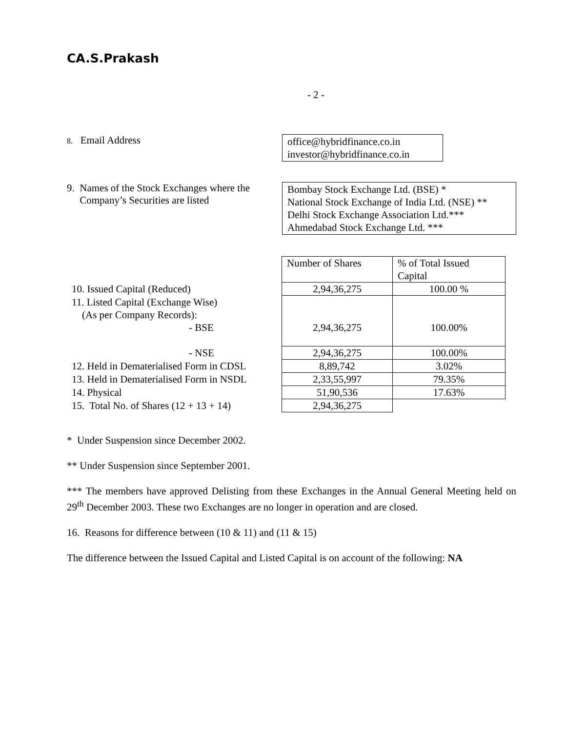CA.S.Prakash
- 2 -
8. Email Address
office@hybridfinance.co.in
investor@hybridfinance.co.in
9. Names of the Stock Exchanges where the
Company’s Securities are listed
Bombay Stock Exchange Ltd. (BSE) *
National Stock Exchange of India Ltd. (NSE) **
Delhi Stock Exchange Association Ltd.***
Ahmedabad Stock Exchange Ltd. ***
| | Number of Shares | % of Total Issued Capital |
| 10. Issued Capital (Reduced) | 2,94,36,275 | 100.00 % |
| 11. Listed Capital (Exchange Wise) (As per Company Records): - BSE | 2,94,36,275 | 100.00% |
| - NSE | 2,94,36,275 | 100.00% |
| 12. Held in Dematerialised Form in CDSL | 8,89,742 | 3.02% |
| 13. Held in Dematerialised Form in NSDL | 2,33,55,997 | 79.35% |
| 14. Physical | 51,90,536 | 17.63% |
| 15. Total No. of Shares (12 + 13 + 14) | 2,94,36,275 | |
* Under Suspension since December 2002.
** Under Suspension since September 2001.
*** The members have approved Delisting from these Exchanges in the Annual General Meeting held on 29<sup>th</sup> December 2003. These two Exchanges are no longer in operation and are closed.
16. Reasons for difference between (10 & 11) and (11 & 15)
The difference between the Issued Capital and Listed Capital is on account of the following: NA